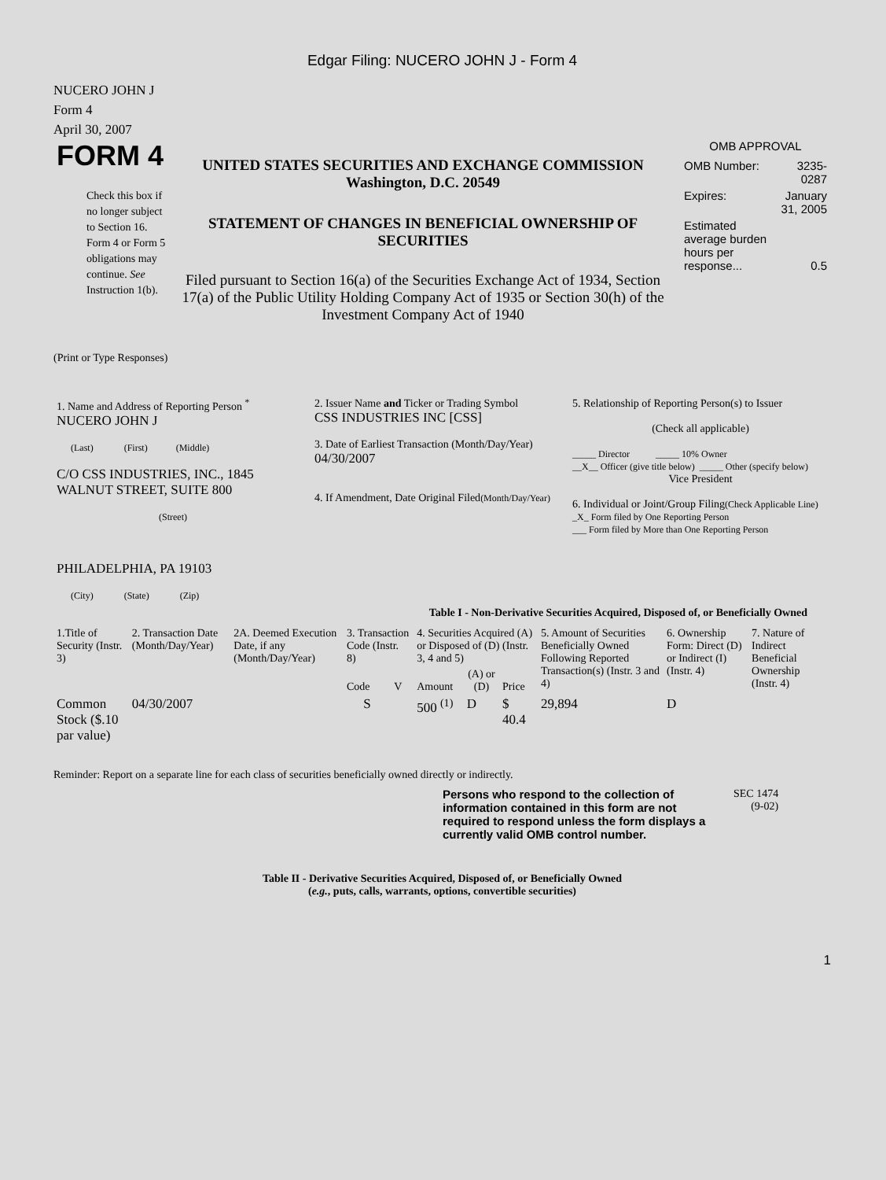Edgar Filing: NUCERO JOHN J - Form 4
NUCERO JOHN J
Form 4
April 30, 2007
FORM 4
Check this box if no longer subject to Section 16. Form 4 or Form 5 obligations may continue. See Instruction 1(b).
UNITED STATES SECURITIES AND EXCHANGE COMMISSION
Washington, D.C. 20549
STATEMENT OF CHANGES IN BENEFICIAL OWNERSHIP OF SECURITIES
Filed pursuant to Section 16(a) of the Securities Exchange Act of 1934, Section 17(a) of the Public Utility Holding Company Act of 1935 or Section 30(h) of the Investment Company Act of 1940
OMB APPROVAL
| OMB Number: | 3235-0287 |
| Expires: | January 31, 2005 |
| Estimated average burden hours per response... | 0.5 |
(Print or Type Responses)
| 1. Name and Address of Reporting Person <sup>*</sup> NUCERO JOHN J (Last) (First) (Middle) C/O CSS INDUSTRIES, INC., 1845 WALNUT STREET, SUITE 800 (Street) PHILADELPHIA, PA 19103 (City) (State) (Zip) | 2. Issuer Name and Ticker or Trading Symbol CSS INDUSTRIES INC [CSS] 3. Date of Earliest Transaction (Month/Day/Year) 04/30/2007 4. If Amendment, Date Original Filed (Month/Day/Year) | 5. Relationship of Reporting Person(s) to Issuer (Check all applicable) _____ Director _____ 10% Owner __X__ Officer (give title below) _____ Other (specify below) Vice President 6. Individual or Joint/Group Filing (Check Applicable Line) _X_ Form filed by One Reporting Person ___ Form filed by More than One Reporting Person |
Table I - Non-Derivative Securities Acquired, Disposed of, or Beneficially Owned
| 1.Title of Security (Instr. 3) | 2. Transaction Date (Month/Day/Year) | 2A. Deemed Execution Date, if any (Month/Day/Year) | 3. Transaction Code (Instr. 8) | | 4. Securities Acquired (A) or Disposed of (D) (Instr. 3, 4 and 5) | | | 5. Amount of Securities Beneficially Owned Following Reported Transaction(s) (Instr. 3 and 4) | 6. Ownership Form: Direct (D) or Indirect (I) (Instr. 4) | 7. Nature of Indirect Beneficial Ownership (Instr. 4) |
| --- | --- | --- | --- | --- | --- | --- | --- | --- | --- | --- |
| | | | Code | V | Amount | (A) or (D) | Price | | | |
| Common Stock ($.10 par value) | 04/30/2007 | | S | | 500 <sup>(1)</sup> | D | $ 40.4 | 29,894 | D | |
Reminder: Report on a separate line for each class of securities beneficially owned directly or indirectly.
Persons who respond to the collection of information contained in this form are not required to respond unless the form displays a currently valid OMB control number.
SEC 1474
(9-02)
Table II - Derivative Securities Acquired, Disposed of, or Beneficially Owned
(e.g., puts, calls, warrants, options, convertible securities)
1